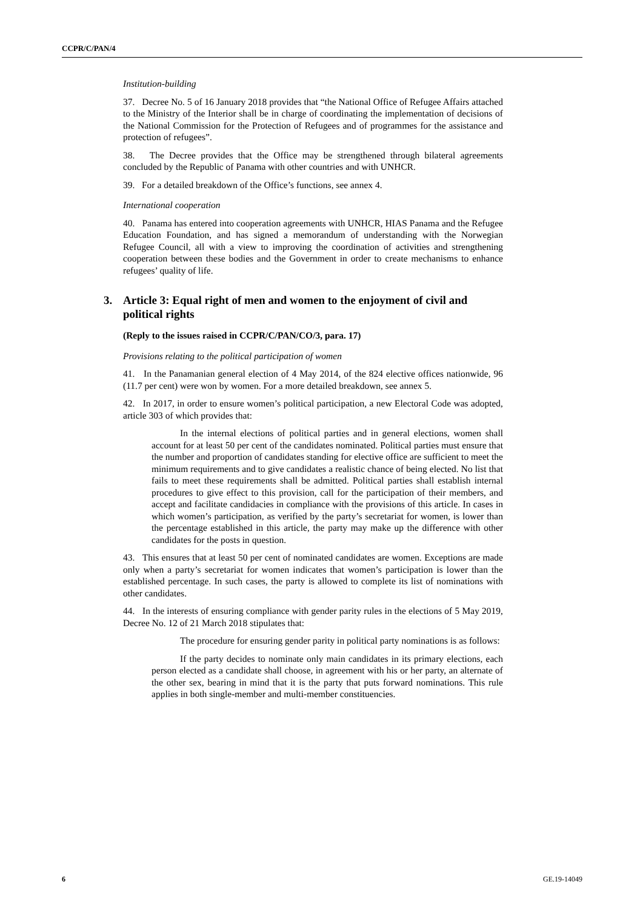CCPR/C/PAN/4
Institution-building
37. Decree No. 5 of 16 January 2018 provides that “the National Office of Refugee Affairs attached to the Ministry of the Interior shall be in charge of coordinating the implementation of decisions of the National Commission for the Protection of Refugees and of programmes for the assistance and protection of refugees”.
38. The Decree provides that the Office may be strengthened through bilateral agreements concluded by the Republic of Panama with other countries and with UNHCR.
39. For a detailed breakdown of the Office’s functions, see annex 4.
International cooperation
40. Panama has entered into cooperation agreements with UNHCR, HIAS Panama and the Refugee Education Foundation, and has signed a memorandum of understanding with the Norwegian Refugee Council, all with a view to improving the coordination of activities and strengthening cooperation between these bodies and the Government in order to create mechanisms to enhance refugees’ quality of life.
3. Article 3: Equal right of men and women to the enjoyment of civil and political rights
(Reply to the issues raised in CCPR/C/PAN/CO/3, para. 17)
Provisions relating to the political participation of women
41. In the Panamanian general election of 4 May 2014, of the 824 elective offices nationwide, 96 (11.7 per cent) were won by women. For a more detailed breakdown, see annex 5.
42. In 2017, in order to ensure women’s political participation, a new Electoral Code was adopted, article 303 of which provides that:
In the internal elections of political parties and in general elections, women shall account for at least 50 per cent of the candidates nominated. Political parties must ensure that the number and proportion of candidates standing for elective office are sufficient to meet the minimum requirements and to give candidates a realistic chance of being elected. No list that fails to meet these requirements shall be admitted. Political parties shall establish internal procedures to give effect to this provision, call for the participation of their members, and accept and facilitate candidacies in compliance with the provisions of this article. In cases in which women’s participation, as verified by the party’s secretariat for women, is lower than the percentage established in this article, the party may make up the difference with other candidates for the posts in question.
43. This ensures that at least 50 per cent of nominated candidates are women. Exceptions are made only when a party’s secretariat for women indicates that women’s participation is lower than the established percentage. In such cases, the party is allowed to complete its list of nominations with other candidates.
44. In the interests of ensuring compliance with gender parity rules in the elections of 5 May 2019, Decree No. 12 of 21 March 2018 stipulates that:
The procedure for ensuring gender parity in political party nominations is as follows:
If the party decides to nominate only main candidates in its primary elections, each person elected as a candidate shall choose, in agreement with his or her party, an alternate of the other sex, bearing in mind that it is the party that puts forward nominations. This rule applies in both single-member and multi-member constituencies.
6 GE.19-14049